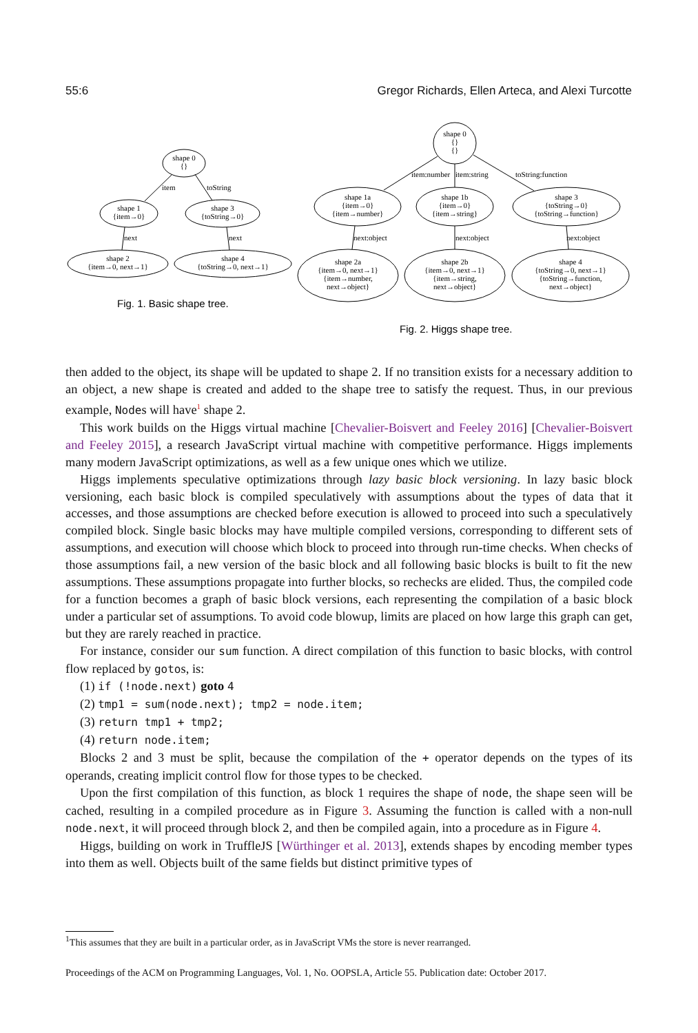55:6 Gregor Richards, Ellen Arteca, and Alexi Turcotte
shape 0
{}
shape 1
{item→0}
shape 3
{toString→0}
shape 2
{item→0, next→1}
shape 4
{toString→0, next→1}
shape 0
{}
{}
shape 1a
{item→0}
{item→number}
shape 1b
{item→0}
{item→string}
shape 3
{toString→0}
{toString→function}
shape 2a
{item→0, next→1}
{item→number,
next→object}
shape 2b
{item→0, next→1}
{item→string,
next→object}
shape 4
{toString→0, next→1}
{toString→function,
next→object}
item
toString
next
next
item:number
item:string
toString:function
next:object
next:object
next:object
Fig. 1. Basic shape tree.
Fig. 2. Higgs shape tree.
then added to the object, its shape will be updated to shape 2. If no transition exists for a necessary addition to an object, a new shape is created and added to the shape tree to satisfy the request. Thus, in our previous example, Nodes will have<sup>1</sup> shape 2.
This work builds on the Higgs virtual machine [Chevalier-Boisvert and Feeley 2016] [Chevalier-Boisvert and Feeley 2015], a research JavaScript virtual machine with competitive performance. Higgs implements many modern JavaScript optimizations, as well as a few unique ones which we utilize.
Higgs implements speculative optimizations through lazy basic block versioning. In lazy basic block versioning, each basic block is compiled speculatively with assumptions about the types of data that it accesses, and those assumptions are checked before execution is allowed to proceed into such a speculatively compiled block. Single basic blocks may have multiple compiled versions, corresponding to different sets of assumptions, and execution will choose which block to proceed into through run-time checks. When checks of those assumptions fail, a new version of the basic block and all following basic blocks is built to fit the new assumptions. These assumptions propagate into further blocks, so rechecks are elided. Thus, the compiled code for a function becomes a graph of basic block versions, each representing the compilation of a basic block under a particular set of assumptions. To avoid code blowup, limits are placed on how large this graph can get, but they are rarely reached in practice.
For instance, consider our sum function. A direct compilation of this function to basic blocks, with control flow replaced by gotos, is:
(1) if (!node.next) goto 4
(2) tmp1 = sum(node.next); tmp2 = node.item;
(3) return tmp1 + tmp2;
(4) return node.item;
Blocks 2 and 3 must be split, because the compilation of the + operator depends on the types of its operands, creating implicit control flow for those types to be checked.
Upon the first compilation of this function, as block 1 requires the shape of node, the shape seen will be cached, resulting in a compiled procedure as in Figure 3. Assuming the function is called with a non-null node.next, it will proceed through block 2, and then be compiled again, into a procedure as in Figure 4.
Higgs, building on work in TruffleJS [Würthinger et al. 2013], extends shapes by encoding member types into them as well. Objects built of the same fields but distinct primitive types of
<sup>1</sup> This assumes that they are built in a particular order, as in JavaScript VMs the store is never rearranged.
Proceedings of the ACM on Programming Languages, Vol. 1, No. OOPSLA, Article 55. Publication date: October 2017.